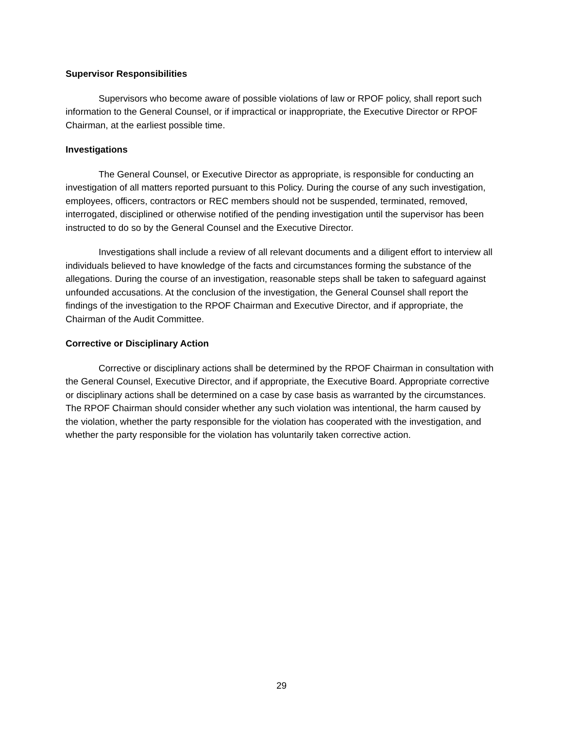Supervisor Responsibilities
Supervisors who become aware of possible violations of law or RPOF policy, shall report such information to the General Counsel, or if impractical or inappropriate, the Executive Director or RPOF Chairman, at the earliest possible time.
Investigations
The General Counsel, or Executive Director as appropriate, is responsible for conducting an investigation of all matters reported pursuant to this Policy. During the course of any such investigation, employees, officers, contractors or REC members should not be suspended, terminated, removed, interrogated, disciplined or otherwise notified of the pending investigation until the supervisor has been instructed to do so by the General Counsel and the Executive Director.
Investigations shall include a review of all relevant documents and a diligent effort to interview all individuals believed to have knowledge of the facts and circumstances forming the substance of the allegations. During the course of an investigation, reasonable steps shall be taken to safeguard against unfounded accusations. At the conclusion of the investigation, the General Counsel shall report the findings of the investigation to the RPOF Chairman and Executive Director, and if appropriate, the Chairman of the Audit Committee.
Corrective or Disciplinary Action
Corrective or disciplinary actions shall be determined by the RPOF Chairman in consultation with the General Counsel, Executive Director, and if appropriate, the Executive Board. Appropriate corrective or disciplinary actions shall be determined on a case by case basis as warranted by the circumstances. The RPOF Chairman should consider whether any such violation was intentional, the harm caused by the violation, whether the party responsible for the violation has cooperated with the investigation, and whether the party responsible for the violation has voluntarily taken corrective action.
29